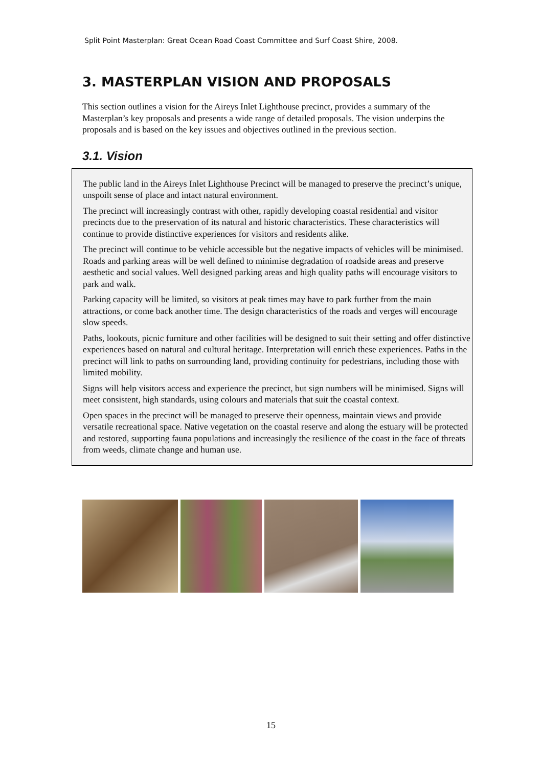Split Point Masterplan: Great Ocean Road Coast Committee and Surf Coast Shire, 2008.
3. MASTERPLAN VISION AND PROPOSALS
This section outlines a vision for the Aireys Inlet Lighthouse precinct, provides a summary of the Masterplan’s key proposals and presents a wide range of detailed proposals. The vision underpins the proposals and is based on the key issues and objectives outlined in the previous section.
3.1. Vision
The public land in the Aireys Inlet Lighthouse Precinct will be managed to preserve the precinct’s unique, unspoilt sense of place and intact natural environment.
The precinct will increasingly contrast with other, rapidly developing coastal residential and visitor precincts due to the preservation of its natural and historic characteristics. These characteristics will continue to provide distinctive experiences for visitors and residents alike.
The precinct will continue to be vehicle accessible but the negative impacts of vehicles will be minimised. Roads and parking areas will be well defined to minimise degradation of roadside areas and preserve aesthetic and social values. Well designed parking areas and high quality paths will encourage visitors to park and walk.
Parking capacity will be limited, so visitors at peak times may have to park further from the main attractions, or come back another time. The design characteristics of the roads and verges will encourage slow speeds.
Paths, lookouts, picnic furniture and other facilities will be designed to suit their setting and offer distinctive experiences based on natural and cultural heritage. Interpretation will enrich these experiences. Paths in the precinct will link to paths on surrounding land, providing continuity for pedestrians, including those with limited mobility.
Signs will help visitors access and experience the precinct, but sign numbers will be minimised. Signs will meet consistent, high standards, using colours and materials that suit the coastal context.
Open spaces in the precinct will be managed to preserve their openness, maintain views and provide versatile recreational space. Native vegetation on the coastal reserve and along the estuary will be protected and restored, supporting fauna populations and increasingly the resilience of the coast in the face of threats from weeds, climate change and human use.
15